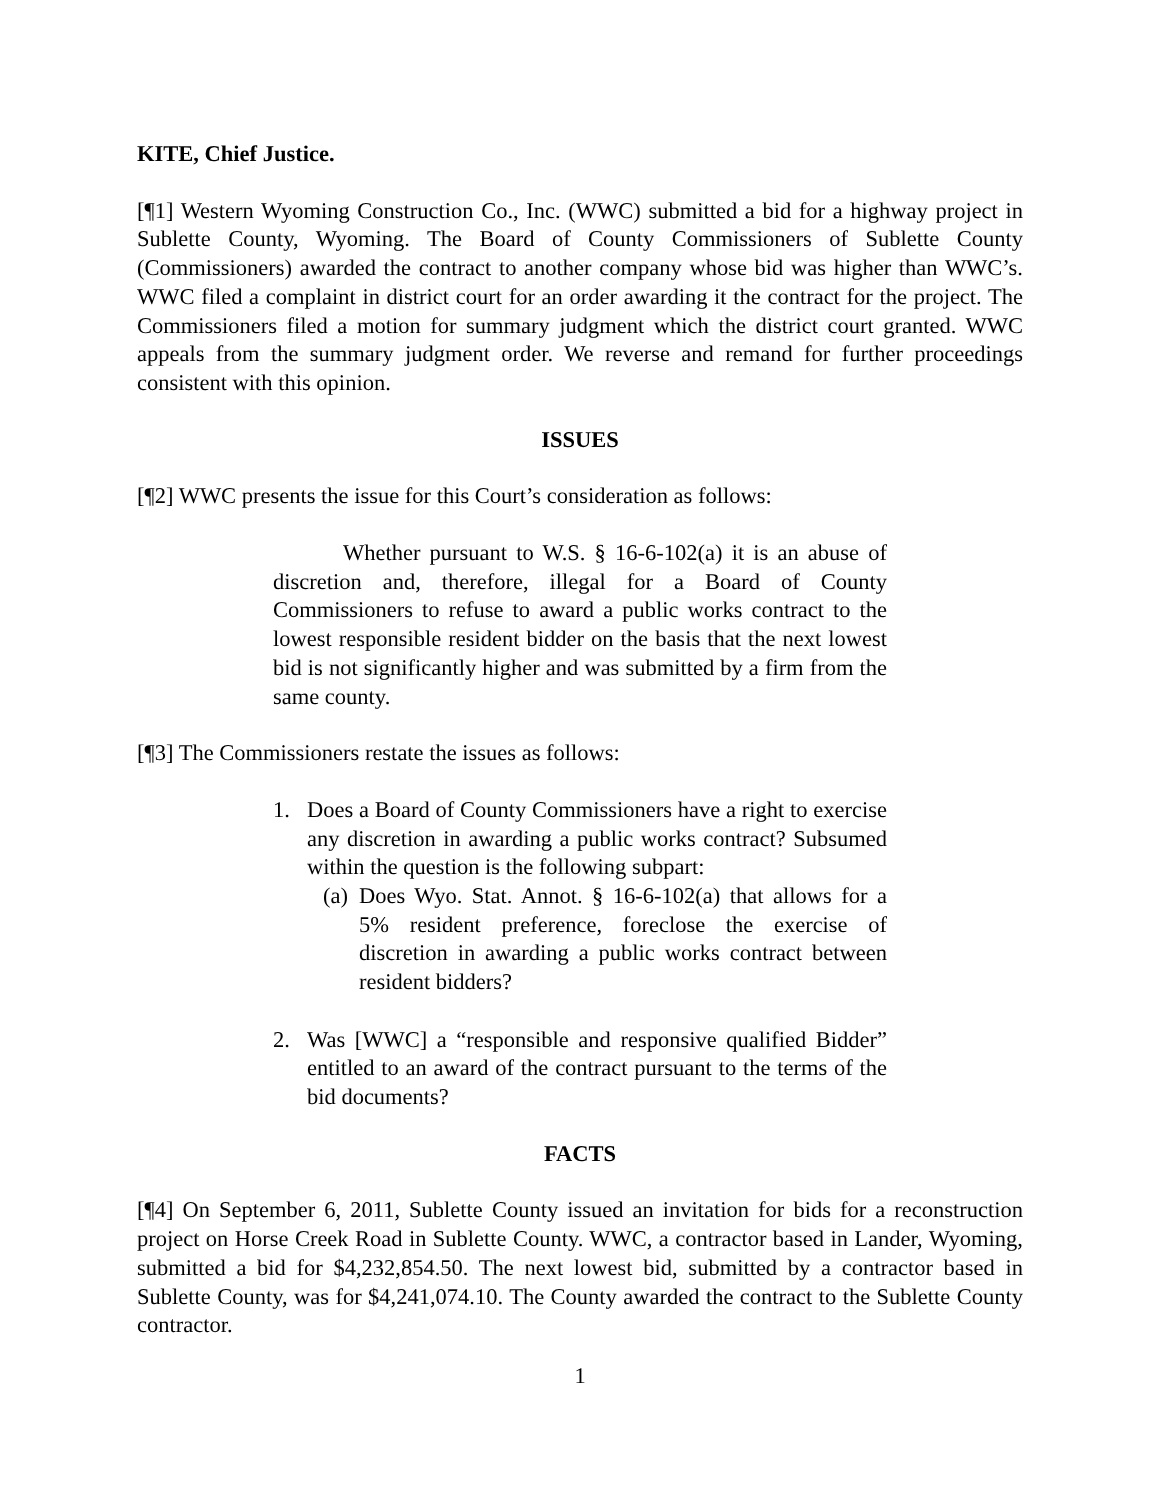KITE, Chief Justice.
[¶1] Western Wyoming Construction Co., Inc. (WWC) submitted a bid for a highway project in Sublette County, Wyoming. The Board of County Commissioners of Sublette County (Commissioners) awarded the contract to another company whose bid was higher than WWC’s. WWC filed a complaint in district court for an order awarding it the contract for the project. The Commissioners filed a motion for summary judgment which the district court granted. WWC appeals from the summary judgment order. We reverse and remand for further proceedings consistent with this opinion.
ISSUES
[¶2] WWC presents the issue for this Court’s consideration as follows:
Whether pursuant to W.S. § 16-6-102(a) it is an abuse of discretion and, therefore, illegal for a Board of County Commissioners to refuse to award a public works contract to the lowest responsible resident bidder on the basis that the next lowest bid is not significantly higher and was submitted by a firm from the same county.
[¶3] The Commissioners restate the issues as follows:
1. Does a Board of County Commissioners have a right to exercise any discretion in awarding a public works contract? Subsumed within the question is the following subpart:
(a) Does Wyo. Stat. Annot. § 16-6-102(a) that allows for a 5% resident preference, foreclose the exercise of discretion in awarding a public works contract between resident bidders?
2. Was [WWC] a “responsible and responsive qualified Bidder” entitled to an award of the contract pursuant to the terms of the bid documents?
FACTS
[¶4] On September 6, 2011, Sublette County issued an invitation for bids for a reconstruction project on Horse Creek Road in Sublette County. WWC, a contractor based in Lander, Wyoming, submitted a bid for $4,232,854.50. The next lowest bid, submitted by a contractor based in Sublette County, was for $4,241,074.10. The County awarded the contract to the Sublette County contractor.
1